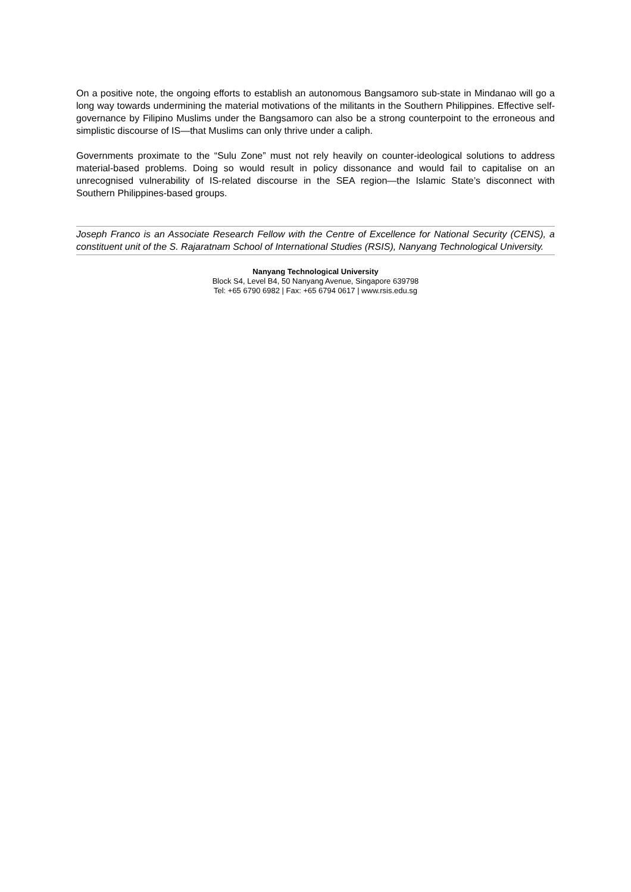On a positive note, the ongoing efforts to establish an autonomous Bangsamoro sub-state in Mindanao will go a long way towards undermining the material motivations of the militants in the Southern Philippines. Effective self-governance by Filipino Muslims under the Bangsamoro can also be a strong counterpoint to the erroneous and simplistic discourse of IS—that Muslims can only thrive under a caliph.
Governments proximate to the “Sulu Zone” must not rely heavily on counter-ideological solutions to address material-based problems. Doing so would result in policy dissonance and would fail to capitalise on an unrecognised vulnerability of IS-related discourse in the SEA region—the Islamic State’s disconnect with Southern Philippines-based groups.
Joseph Franco is an Associate Research Fellow with the Centre of Excellence for National Security (CENS), a constituent unit of the S. Rajaratnam School of International Studies (RSIS), Nanyang Technological University.
Nanyang Technological University
Block S4, Level B4, 50 Nanyang Avenue, Singapore 639798
Tel: +65 6790 6982 | Fax: +65 6794 0617 | www.rsis.edu.sg